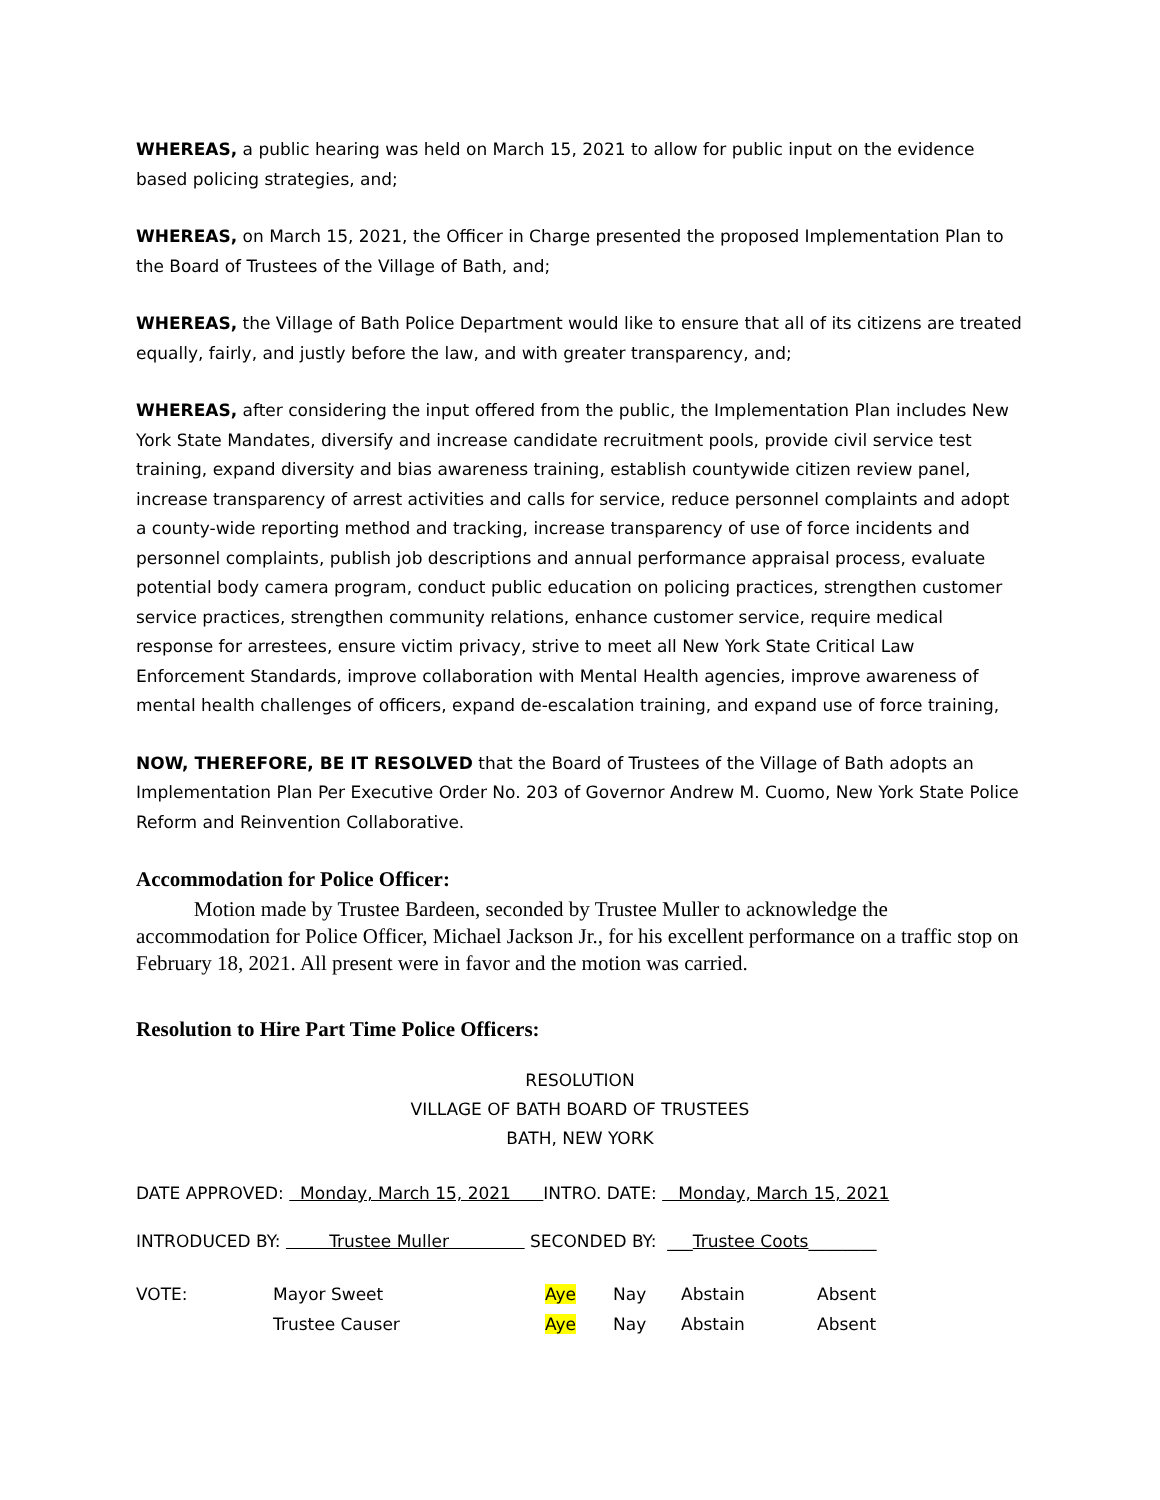WHEREAS, a public hearing was held on March 15, 2021 to allow for public input on the evidence based policing strategies, and;
WHEREAS, on March 15, 2021, the Officer in Charge presented the proposed Implementation Plan to the Board of Trustees of the Village of Bath, and;
WHEREAS, the Village of Bath Police Department would like to ensure that all of its citizens are treated equally, fairly, and justly before the law, and with greater transparency, and;
WHEREAS, after considering the input offered from the public, the Implementation Plan includes New York State Mandates, diversify and increase candidate recruitment pools, provide civil service test training, expand diversity and bias awareness training, establish countywide citizen review panel, increase transparency of arrest activities and calls for service, reduce personnel complaints and adopt a county-wide reporting method and tracking, increase transparency of use of force incidents and personnel complaints, publish job descriptions and annual performance appraisal process, evaluate potential body camera program, conduct public education on policing practices, strengthen customer service practices, strengthen community relations, enhance customer service, require medical response for arrestees, ensure victim privacy, strive to meet all New York State Critical Law Enforcement Standards, improve collaboration with Mental Health agencies, improve awareness of mental health challenges of officers, expand de-escalation training, and expand use of force training,
NOW, THEREFORE, BE IT RESOLVED that the Board of Trustees of the Village of Bath adopts an Implementation Plan Per Executive Order No. 203 of Governor Andrew M. Cuomo, New York State Police Reform and Reinvention Collaborative.
Accommodation for Police Officer:
Motion made by Trustee Bardeen, seconded by Trustee Muller to acknowledge the accommodation for Police Officer, Michael Jackson Jr., for his excellent performance on a traffic stop on February 18, 2021. All present were in favor and the motion was carried.
Resolution to Hire Part Time Police Officers:
RESOLUTION
VILLAGE OF BATH BOARD OF TRUSTEES
BATH, NEW YORK
DATE APPROVED: Monday, March 15, 2021 INTRO. DATE: Monday, March 15, 2021
INTRODUCED BY: Trustee Muller SECONDED BY: ___Trustee Coots________
| VOTE: | Mayor Sweet | Aye | Nay | Abstain | Absent |
| | Trustee Causer | Aye | Nay | Abstain | Absent |